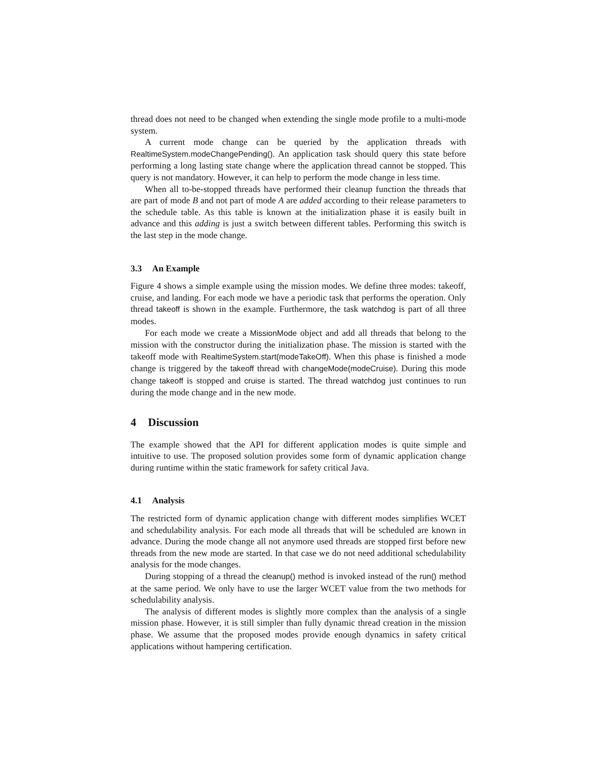thread does not need to be changed when extending the single mode profile to a multi-mode system.
A current mode change can be queried by the application threads with RealtimeSystem.modeChangePending(). An application task should query this state before performing a long lasting state change where the application thread cannot be stopped. This query is not mandatory. However, it can help to perform the mode change in less time.
When all to-be-stopped threads have performed their cleanup function the threads that are part of mode B and not part of mode A are added according to their release parameters to the schedule table. As this table is known at the initialization phase it is easily built in advance and this adding is just a switch between different tables. Performing this switch is the last step in the mode change.
3.3 An Example
Figure 4 shows a simple example using the mission modes. We define three modes: takeoff, cruise, and landing. For each mode we have a periodic task that performs the operation. Only thread takeoff is shown in the example. Furthermore, the task watchdog is part of all three modes.
For each mode we create a MissionMode object and add all threads that belong to the mission with the constructor during the initialization phase. The mission is started with the takeoff mode with RealtimeSystem.start(modeTakeOff). When this phase is finished a mode change is triggered by the takeoff thread with changeMode(modeCruise). During this mode change takeoff is stopped and cruise is started. The thread watchdog just continues to run during the mode change and in the new mode.
4 Discussion
The example showed that the API for different application modes is quite simple and intuitive to use. The proposed solution provides some form of dynamic application change during runtime within the static framework for safety critical Java.
4.1 Analysis
The restricted form of dynamic application change with different modes simplifies WCET and schedulability analysis. For each mode all threads that will be scheduled are known in advance. During the mode change all not anymore used threads are stopped first before new threads from the new mode are started. In that case we do not need additional schedulability analysis for the mode changes.
During stopping of a thread the cleanup() method is invoked instead of the run() method at the same period. We only have to use the larger WCET value from the two methods for schedulability analysis.
The analysis of different modes is slightly more complex than the analysis of a single mission phase. However, it is still simpler than fully dynamic thread creation in the mission phase. We assume that the proposed modes provide enough dynamics in safety critical applications without hampering certification.